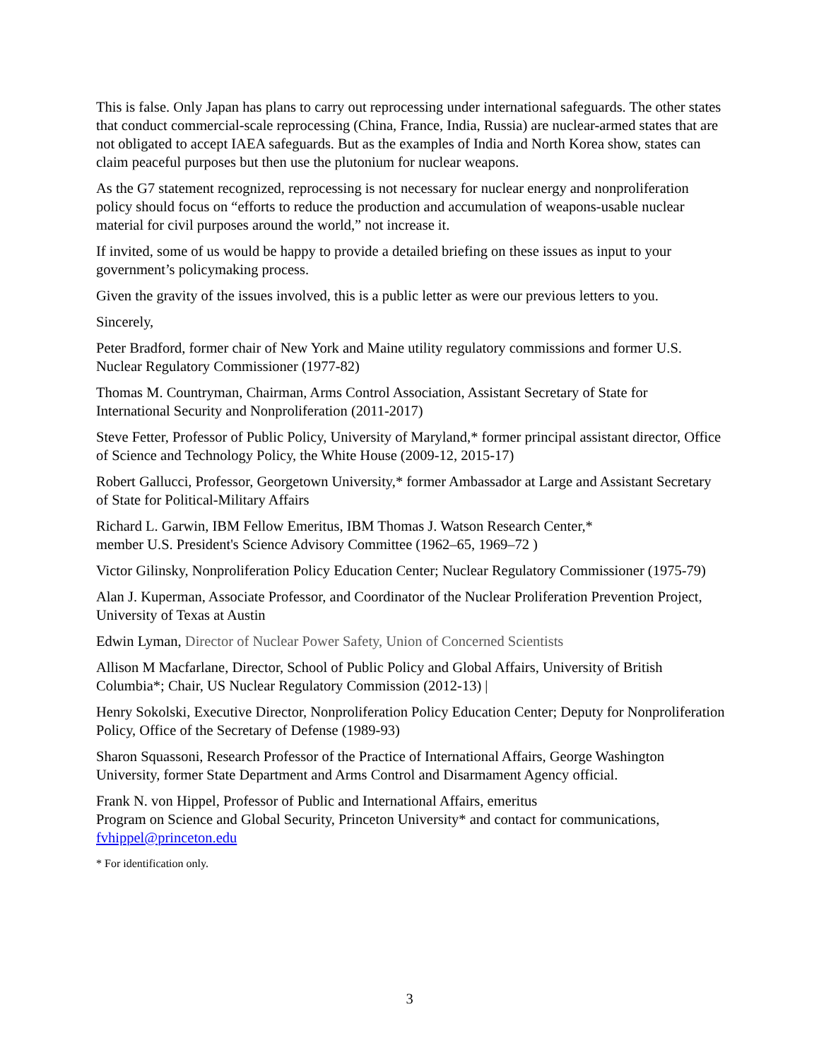This is false. Only Japan has plans to carry out reprocessing under international safeguards. The other states that conduct commercial-scale reprocessing (China, France, India, Russia) are nuclear-armed states that are not obligated to accept IAEA safeguards. But as the examples of India and North Korea show, states can claim peaceful purposes but then use the plutonium for nuclear weapons.
As the G7 statement recognized, reprocessing is not necessary for nuclear energy and nonproliferation policy should focus on “efforts to reduce the production and accumulation of weapons-usable nuclear material for civil purposes around the world,” not increase it.
If invited, some of us would be happy to provide a detailed briefing on these issues as input to your government’s policymaking process.
Given the gravity of the issues involved, this is a public letter as were our previous letters to you.
Sincerely,
Peter Bradford, former chair of New York and Maine utility regulatory commissions and former U.S. Nuclear Regulatory Commissioner (1977-82)
Thomas M. Countryman, Chairman, Arms Control Association, Assistant Secretary of State for International Security and Nonproliferation (2011-2017)
Steve Fetter, Professor of Public Policy, University of Maryland,* former principal assistant director, Office of Science and Technology Policy, the White House (2009-12, 2015-17)
Robert Gallucci, Professor, Georgetown University,* former Ambassador at Large and Assistant Secretary of State for Political-Military Affairs
Richard L. Garwin, IBM Fellow Emeritus, IBM Thomas J. Watson Research Center,*
member U.S. President's Science Advisory Committee (1962–65, 1969–72 )
Victor Gilinsky, Nonproliferation Policy Education Center; Nuclear Regulatory Commissioner (1975-79)
Alan J. Kuperman, Associate Professor, and Coordinator of the Nuclear Proliferation Prevention Project, University of Texas at Austin
Edwin Lyman, Director of Nuclear Power Safety, Union of Concerned Scientists
Allison M Macfarlane, Director, School of Public Policy and Global Affairs, University of British Columbia*; Chair, US Nuclear Regulatory Commission (2012-13) |
Henry Sokolski, Executive Director, Nonproliferation Policy Education Center; Deputy for Nonproliferation Policy, Office of the Secretary of Defense (1989-93)
Sharon Squassoni, Research Professor of the Practice of International Affairs, George Washington University, former State Department and Arms Control and Disarmament Agency official.
Frank N. von Hippel, Professor of Public and International Affairs, emeritus
Program on Science and Global Security, Princeton University* and contact for communications, fvhippel@princeton.edu
* For identification only.
3